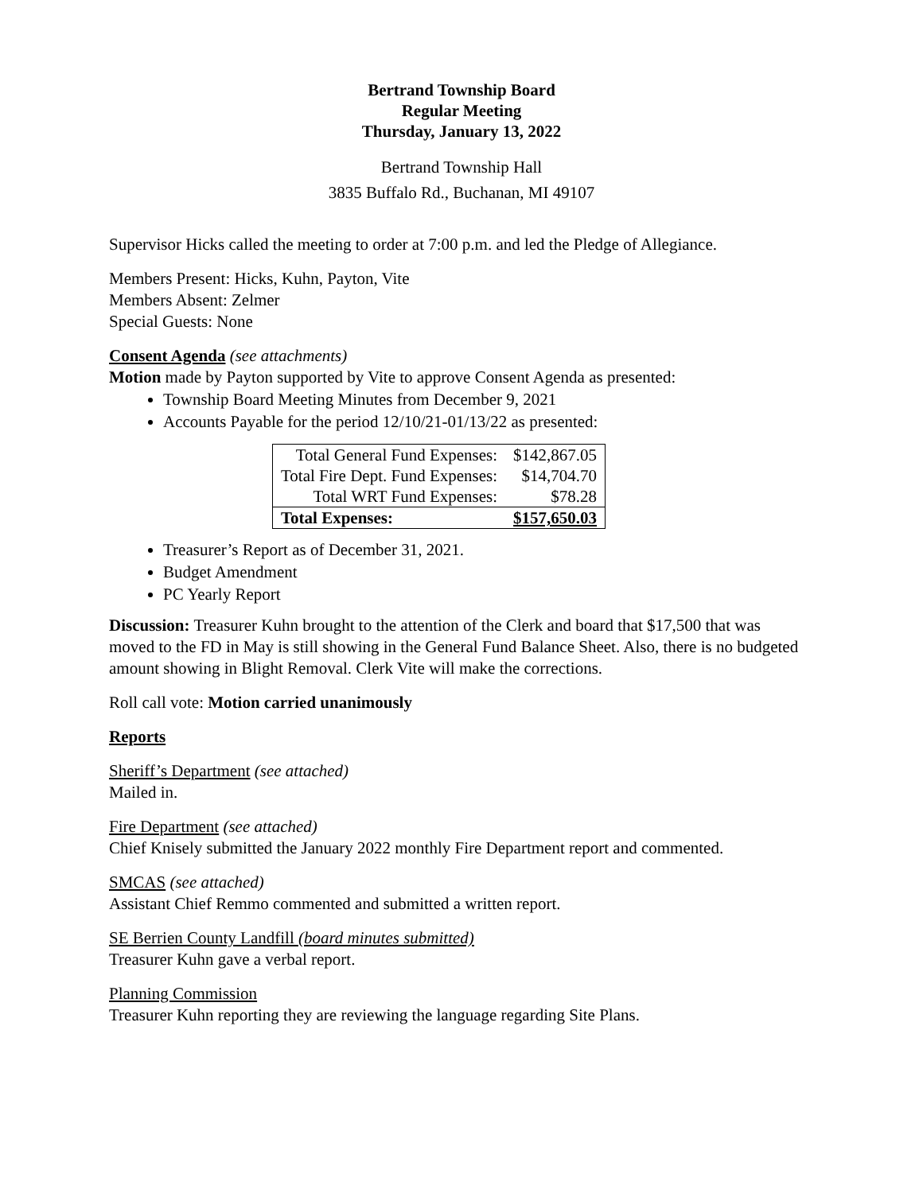Bertrand Township Board
Regular Meeting
Thursday, January 13, 2022
Bertrand Township Hall
3835 Buffalo Rd., Buchanan, MI 49107
Supervisor Hicks called the meeting to order at 7:00 p.m. and led the Pledge of Allegiance.
Members Present: Hicks, Kuhn, Payton, Vite
Members Absent: Zelmer
Special Guests: None
Consent Agenda (see attachments)
Motion made by Payton supported by Vite to approve Consent Agenda as presented:
Township Board Meeting Minutes from December 9, 2021
Accounts Payable for the period 12/10/21-01/13/22 as presented:
| Total General Fund Expenses: | $142,867.05 |
| Total Fire Dept. Fund Expenses: | $14,704.70 |
| Total WRT Fund Expenses: | $78.28 |
| Total Expenses: | $157,650.03 |
Treasurer’s Report as of December 31, 2021.
Budget Amendment
PC Yearly Report
Discussion: Treasurer Kuhn brought to the attention of the Clerk and board that $17,500 that was moved to the FD in May is still showing in the General Fund Balance Sheet. Also, there is no budgeted amount showing in Blight Removal. Clerk Vite will make the corrections.
Roll call vote: Motion carried unanimously
Reports
Sheriff’s Department (see attached)
Mailed in.
Fire Department (see attached)
Chief Knisely submitted the January 2022 monthly Fire Department report and commented.
SMCAS (see attached)
Assistant Chief Remmo commented and submitted a written report.
SE Berrien County Landfill (board minutes submitted)
Treasurer Kuhn gave a verbal report.
Planning Commission
Treasurer Kuhn reporting they are reviewing the language regarding Site Plans.